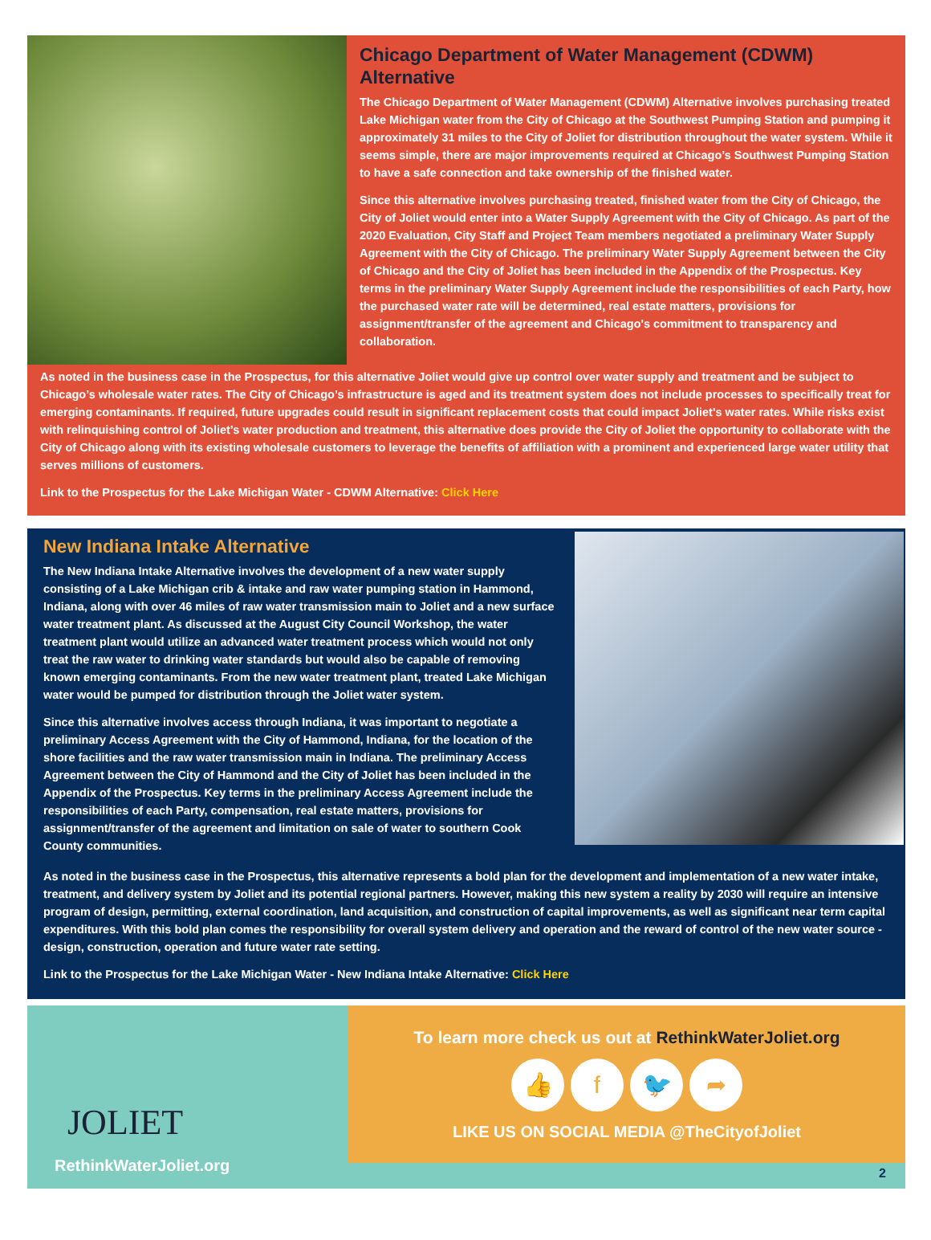Chicago Department of Water Management (CDWM) Alternative
The Chicago Department of Water Management (CDWM) Alternative involves purchasing treated Lake Michigan water from the City of Chicago at the Southwest Pumping Station and pumping it approximately 31 miles to the City of Joliet for distribution throughout the water system. While it seems simple, there are major improvements required at Chicago’s Southwest Pumping Station to have a safe connection and take ownership of the finished water.
Since this alternative involves purchasing treated, finished water from the City of Chicago, the City of Joliet would enter into a Water Supply Agreement with the City of Chicago. As part of the 2020 Evaluation, City Staff and Project Team members negotiated a preliminary Water Supply Agreement with the City of Chicago. The preliminary Water Supply Agreement between the City of Chicago and the City of Joliet has been included in the Appendix of the Prospectus. Key terms in the preliminary Water Supply Agreement include the responsibilities of each Party, how the purchased water rate will be determined, real estate matters, provisions for assignment/transfer of the agreement and Chicago's commitment to transparency and collaboration.
As noted in the business case in the Prospectus, for this alternative Joliet would give up control over water supply and treatment and be subject to Chicago’s wholesale water rates. The City of Chicago’s infrastructure is aged and its treatment system does not include processes to specifically treat for emerging contaminants. If required, future upgrades could result in significant replacement costs that could impact Joliet's water rates. While risks exist with relinquishing control of Joliet’s water production and treatment, this alternative does provide the City of Joliet the opportunity to collaborate with the City of Chicago along with its existing wholesale customers to leverage the benefits of affiliation with a prominent and experienced large water utility that serves millions of customers.
Link to the Prospectus for the Lake Michigan Water - CDWM Alternative: Click Here
New Indiana Intake Alternative
The New Indiana Intake Alternative involves the development of a new water supply consisting of a Lake Michigan crib & intake and raw water pumping station in Hammond, Indiana, along with over 46 miles of raw water transmission main to Joliet and a new surface water treatment plant. As discussed at the August City Council Workshop, the water treatment plant would utilize an advanced water treatment process which would not only treat the raw water to drinking water standards but would also be capable of removing known emerging contaminants. From the new water treatment plant, treated Lake Michigan water would be pumped for distribution through the Joliet water system.
Since this alternative involves access through Indiana, it was important to negotiate a preliminary Access Agreement with the City of Hammond, Indiana, for the location of the shore facilities and the raw water transmission main in Indiana. The preliminary Access Agreement between the City of Hammond and the City of Joliet has been included in the Appendix of the Prospectus. Key terms in the preliminary Access Agreement include the responsibilities of each Party, compensation, real estate matters, provisions for assignment/transfer of the agreement and limitation on sale of water to southern Cook County communities.
As noted in the business case in the Prospectus, this alternative represents a bold plan for the development and implementation of a new water intake, treatment, and delivery system by Joliet and its potential regional partners. However, making this new system a reality by 2030 will require an intensive program of design, permitting, external coordination, land acquisition, and construction of capital improvements, as well as significant near term capital expenditures. With this bold plan comes the responsibility for overall system delivery and operation and the reward of control of the new water source - design, construction, operation and future water rate setting.
Link to the Prospectus for the Lake Michigan Water - New Indiana Intake Alternative: Click Here
To learn more check us out at RethinkWaterJoliet.org
👍 f 🐦 ➦
LIKE US ON SOCIAL MEDIA @TheCityofJoliet
JOLIET
RethinkWaterJoliet.org 2